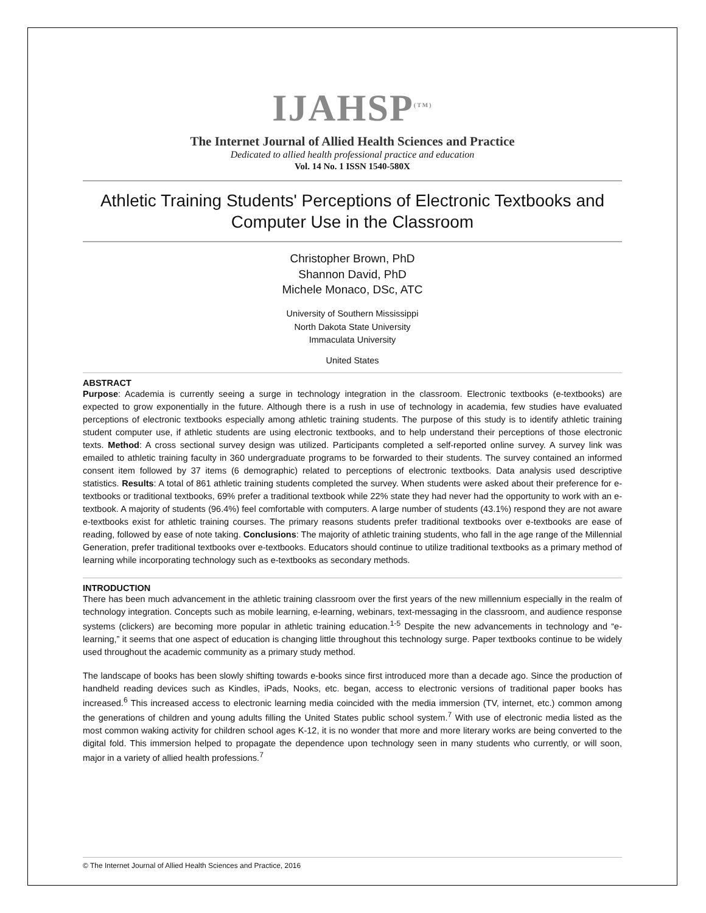IJAHSP<sup>(TM)</sup>
The Internet Journal of Allied Health Sciences and Practice
Dedicated to allied health professional practice and education
Vol. 14 No. 1 ISSN 1540-580X
Athletic Training Students' Perceptions of Electronic Textbooks and Computer Use in the Classroom
Christopher Brown, PhD
Shannon David, PhD
Michele Monaco, DSc, ATC
University of Southern Mississippi
North Dakota State University
Immaculata University
United States
ABSTRACT
Purpose: Academia is currently seeing a surge in technology integration in the classroom. Electronic textbooks (e-textbooks) are expected to grow exponentially in the future. Although there is a rush in use of technology in academia, few studies have evaluated perceptions of electronic textbooks especially among athletic training students. The purpose of this study is to identify athletic training student computer use, if athletic students are using electronic textbooks, and to help understand their perceptions of those electronic texts. Method: A cross sectional survey design was utilized. Participants completed a self-reported online survey. A survey link was emailed to athletic training faculty in 360 undergraduate programs to be forwarded to their students. The survey contained an informed consent item followed by 37 items (6 demographic) related to perceptions of electronic textbooks. Data analysis used descriptive statistics. Results: A total of 861 athletic training students completed the survey. When students were asked about their preference for e-textbooks or traditional textbooks, 69% prefer a traditional textbook while 22% state they had never had the opportunity to work with an e-textbook. A majority of students (96.4%) feel comfortable with computers. A large number of students (43.1%) respond they are not aware e-textbooks exist for athletic training courses. The primary reasons students prefer traditional textbooks over e-textbooks are ease of reading, followed by ease of note taking. Conclusions: The majority of athletic training students, who fall in the age range of the Millennial Generation, prefer traditional textbooks over e-textbooks. Educators should continue to utilize traditional textbooks as a primary method of learning while incorporating technology such as e-textbooks as secondary methods.
INTRODUCTION
There has been much advancement in the athletic training classroom over the first years of the new millennium especially in the realm of technology integration. Concepts such as mobile learning, e-learning, webinars, text-messaging in the classroom, and audience response systems (clickers) are becoming more popular in athletic training education.<sup>1-5</sup> Despite the new advancements in technology and “e-learning,” it seems that one aspect of education is changing little throughout this technology surge. Paper textbooks continue to be widely used throughout the academic community as a primary study method.
The landscape of books has been slowly shifting towards e-books since first introduced more than a decade ago. Since the production of handheld reading devices such as Kindles, iPads, Nooks, etc. began, access to electronic versions of traditional paper books has increased.<sup>6</sup> This increased access to electronic learning media coincided with the media immersion (TV, internet, etc.) common among the generations of children and young adults filling the United States public school system.<sup>7</sup> With use of electronic media listed as the most common waking activity for children school ages K-12, it is no wonder that more and more literary works are being converted to the digital fold. This immersion helped to propagate the dependence upon technology seen in many students who currently, or will soon, major in a variety of allied health professions.<sup>7</sup>
© The Internet Journal of Allied Health Sciences and Practice, 2016